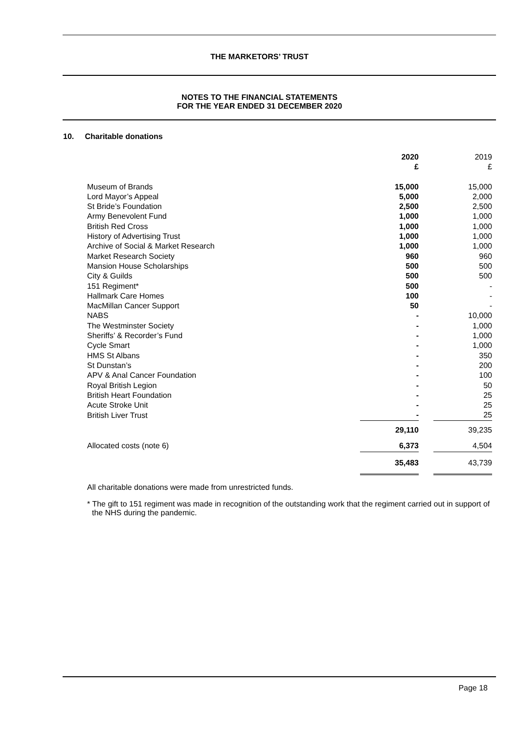THE MARKETORS’ TRUST
NOTES TO THE FINANCIAL STATEMENTS
FOR THE YEAR ENDED 31 DECEMBER 2020
10. Charitable donations
| | 2020 £ | | 2019 £ |
| Museum of Brands | 15,000 | | 15,000 |
| Lord Mayor’s Appeal | 5,000 | | 2,000 |
| St Bride’s Foundation | 2,500 | | 2,500 |
| Army Benevolent Fund | 1,000 | | 1,000 |
| British Red Cross | 1,000 | | 1,000 |
| History of Advertising Trust | 1,000 | | 1,000 |
| Archive of Social & Market Research | 1,000 | | 1,000 |
| Market Research Society | 960 | | 960 |
| Mansion House Scholarships | 500 | | 500 |
| City & Guilds | 500 | | 500 |
| 151 Regiment* | 500 | | - |
| Hallmark Care Homes | 100 | | - |
| MacMillan Cancer Support | 50 | | - |
| NABS | - | | 10,000 |
| The Westminster Society | - | | 1,000 |
| Sheriffs’ & Recorder’s Fund | - | | 1,000 |
| Cycle Smart | - | | 1,000 |
| HMS St Albans | - | | 350 |
| St Dunstan’s | - | | 200 |
| APV & Anal Cancer Foundation | - | | 100 |
| Royal British Legion | - | | 50 |
| British Heart Foundation | - | | 25 |
| Acute Stroke Unit | - | | 25 |
| British Liver Trust | - | | 25 |
| | 29,110 | | 39,235 |
| Allocated costs (note 6) | 6,373 | | 4,504 |
| | 35,483 | | 43,739 |
All charitable donations were made from unrestricted funds.
* The gift to 151 regiment was made in recognition of the outstanding work that the regiment carried out in support of the NHS during the pandemic.
Page 18